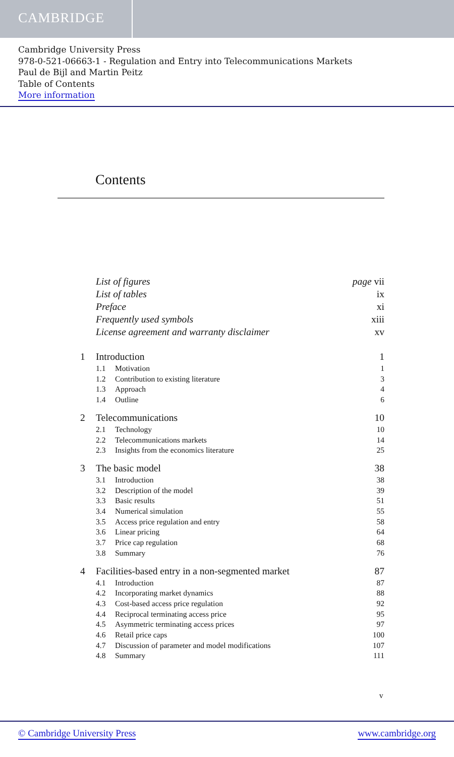CAMBRIDGE
Cambridge University Press
978-0-521-06663-1 - Regulation and Entry into Telecommunications Markets
Paul de Bijl and Martin Peitz
Table of Contents
More information
Contents
List of figures page vii
List of tables ix
Preface xi
Frequently used symbols xiii
License agreement and warranty disclaimer xv
1 Introduction 1
1.1 Motivation 1
1.2 Contribution to existing literature 3
1.3 Approach 4
1.4 Outline 6
2 Telecommunications 10
2.1 Technology 10
2.2 Telecommunications markets 14
2.3 Insights from the economics literature 25
3 The basic model 38
3.1 Introduction 38
3.2 Description of the model 39
3.3 Basic results 51
3.4 Numerical simulation 55
3.5 Access price regulation and entry 58
3.6 Linear pricing 64
3.7 Price cap regulation 68
3.8 Summary 76
4 Facilities-based entry in a non-segmented market 87
4.1 Introduction 87
4.2 Incorporating market dynamics 88
4.3 Cost-based access price regulation 92
4.4 Reciprocal terminating access price 95
4.5 Asymmetric terminating access prices 97
4.6 Retail price caps 100
4.7 Discussion of parameter and model modifications 107
4.8 Summary 111
v
© Cambridge University Press www.cambridge.org